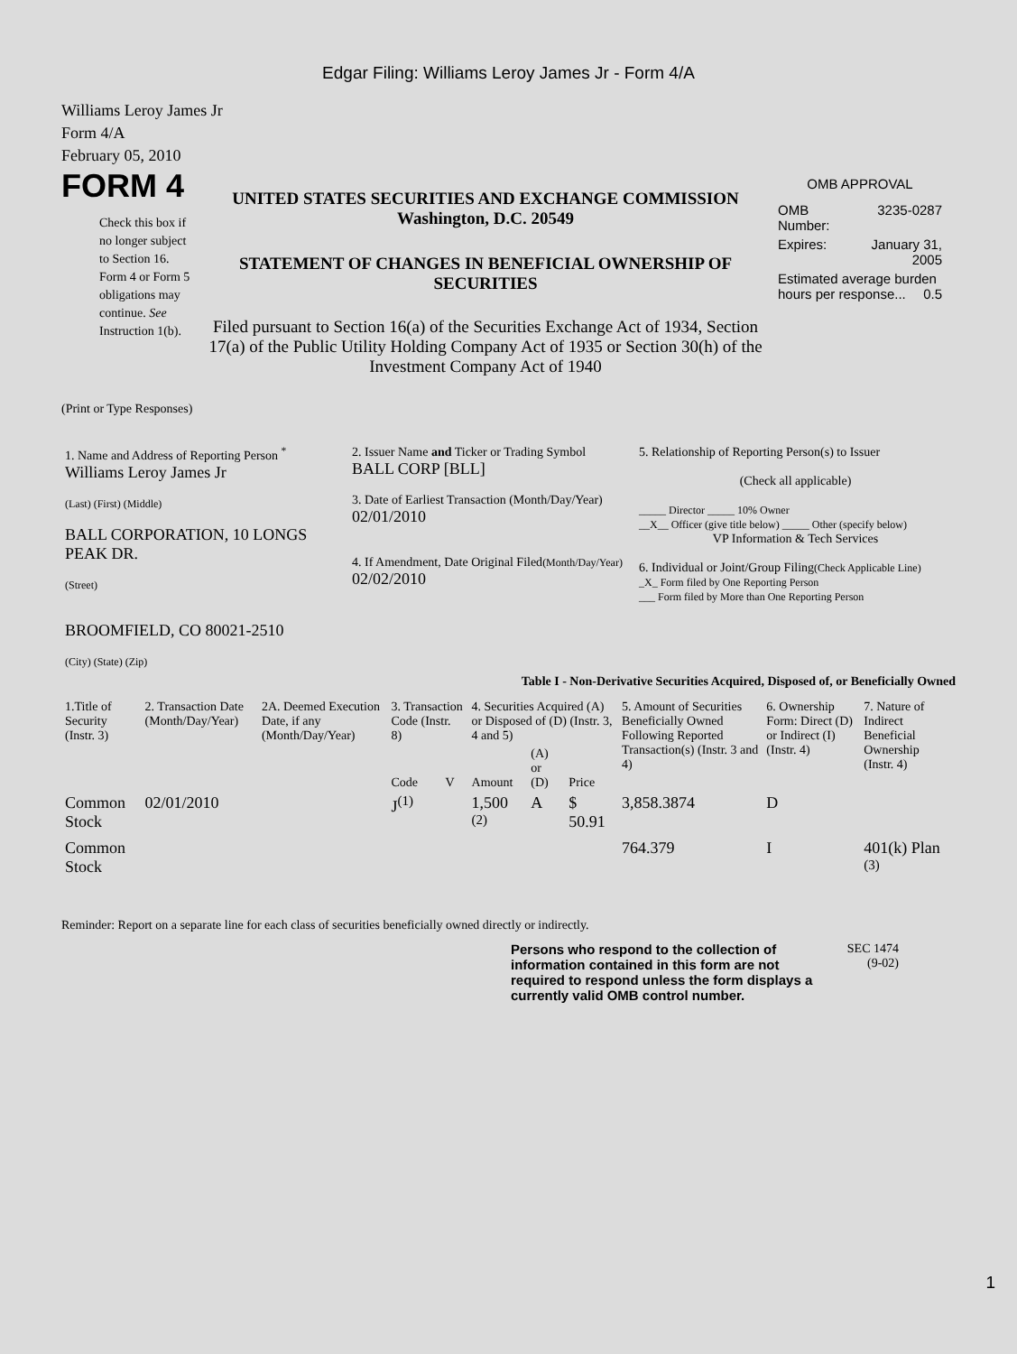Edgar Filing: Williams Leroy James Jr - Form 4/A
Williams Leroy James Jr
Form 4/A
February 05, 2010
FORM 4
Check this box if no longer subject to Section 16. Form 4 or Form 5 obligations may continue. See Instruction 1(b).
UNITED STATES SECURITIES AND EXCHANGE COMMISSION
Washington, D.C. 20549
STATEMENT OF CHANGES IN BENEFICIAL OWNERSHIP OF SECURITIES
Filed pursuant to Section 16(a) of the Securities Exchange Act of 1934, Section 17(a) of the Public Utility Holding Company Act of 1935 or Section 30(h) of the Investment Company Act of 1940
OMB APPROVAL
| OMB Number: | 3235-0287 |
| Expires: | January 31, 2005 |
| Estimated average burden hours per response... 0.5 | |
(Print or Type Responses)
| 1. Name and Address of Reporting Person <sup>*</sup> Williams Leroy James Jr (Last) (First) (Middle) BALL CORPORATION, 10 LONGS PEAK DR. (Street) BROOMFIELD, CO 80021-2510 (City) (State) (Zip) | 2. Issuer Name and Ticker or Trading Symbol BALL CORP [BLL] 3. Date of Earliest Transaction (Month/Day/Year) 02/01/2010 4. If Amendment, Date Original Filed (Month/Day/Year) 02/02/2010 | 5. Relationship of Reporting Person(s) to Issuer (Check all applicable) _____ Director _____ 10% Owner __X__ Officer (give title below) _____ Other (specify below) VP Information & Tech Services 6. Individual or Joint/Group Filing (Check Applicable Line) _X_ Form filed by One Reporting Person ___ Form filed by More than One Reporting Person |
Table I - Non-Derivative Securities Acquired, Disposed of, or Beneficially Owned
| 1.Title of Security (Instr. 3) | 2. Transaction Date (Month/Day/Year) | 2A. Deemed Execution Date, if any (Month/Day/Year) | 3. Transaction Code (Instr. 8) | | 4. Securities Acquired (A) or Disposed of (D) (Instr. 3, 4 and 5) | | | 5. Amount of Securities Beneficially Owned Following Reported Transaction(s) (Instr. 3 and 4) | 6. Ownership Form: Direct (D) or Indirect (I) (Instr. 4) | 7. Nature of Indirect Beneficial Ownership (Instr. 4) |
| --- | --- | --- | --- | --- | --- | --- | --- | --- | --- | --- |
| | | | Code | V | Amount | (A) or (D) | Price | | | |
| Common Stock | 02/01/2010 | | J<sup>(1)</sup> | | 1,500 <sup>(2)</sup> | A | $ 50.91 | 3,858.3874 | D | |
| Common Stock | | | | | | | | 764.379 | I | 401(k) Plan <sup>(3)</sup> |
Reminder: Report on a separate line for each class of securities beneficially owned directly or indirectly.
Persons who respond to the collection of information contained in this form are not required to respond unless the form displays a currently valid OMB control number.
SEC 1474
(9-02)
1